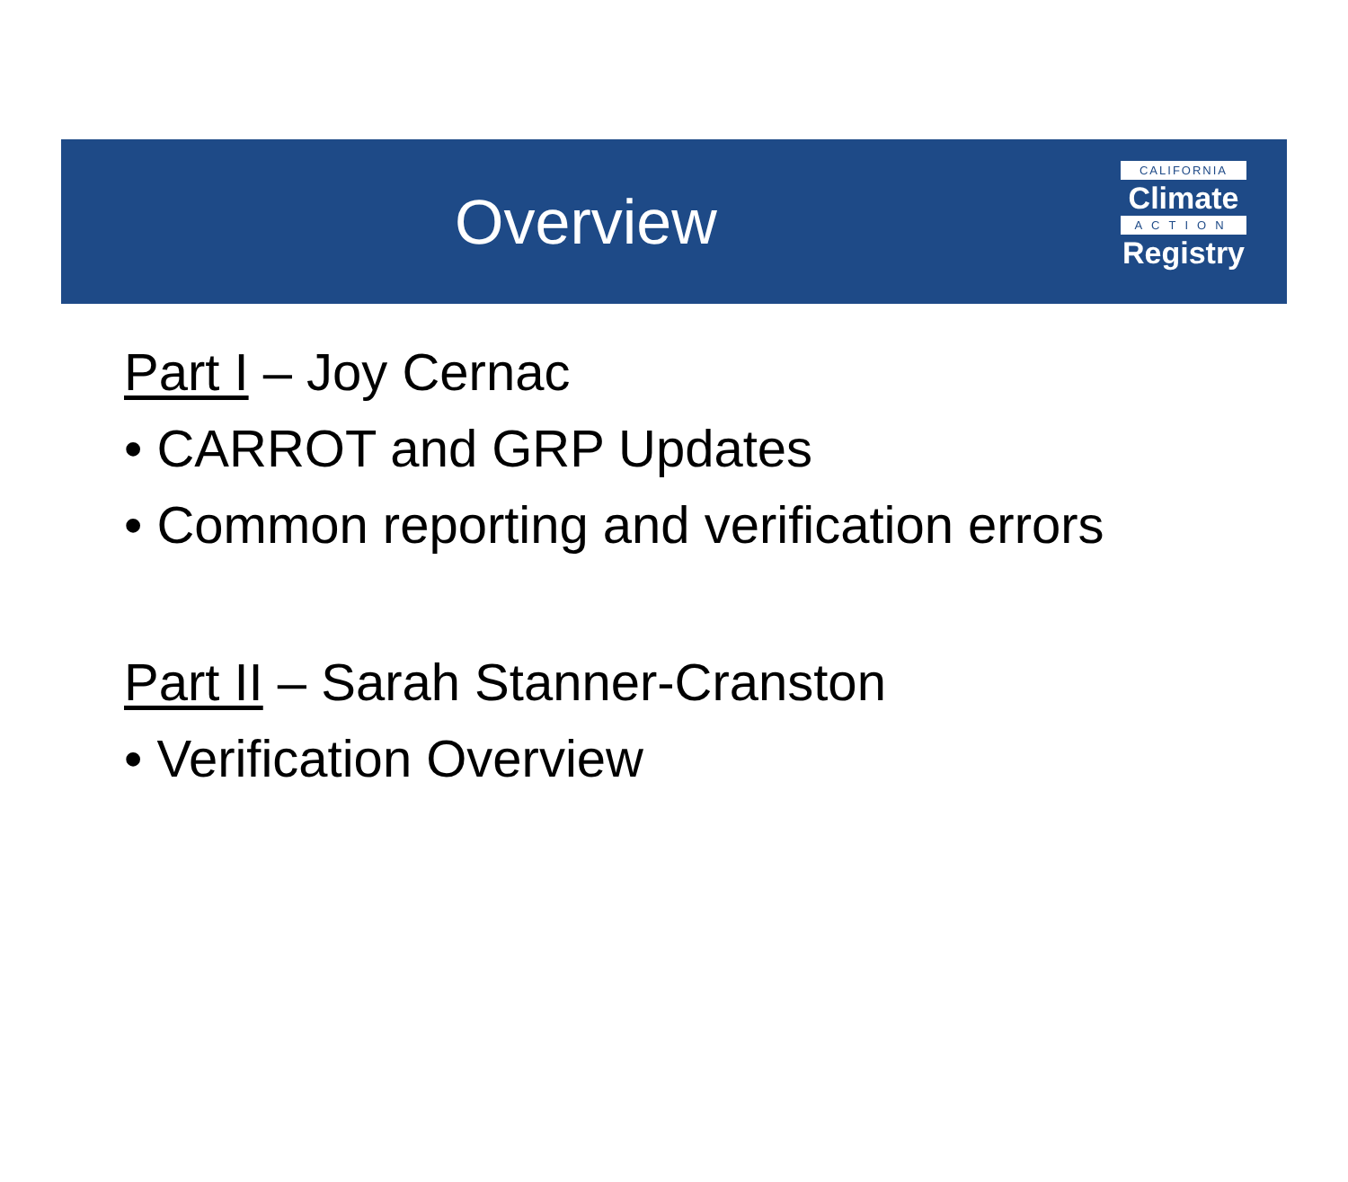Overview
CALIFORNIA
Climate
ACTION
Registry
Part I – Joy Cernac
• CARROT and GRP Updates
• Common reporting and verification errors
Part II – Sarah Stanner-Cranston
• Verification Overview